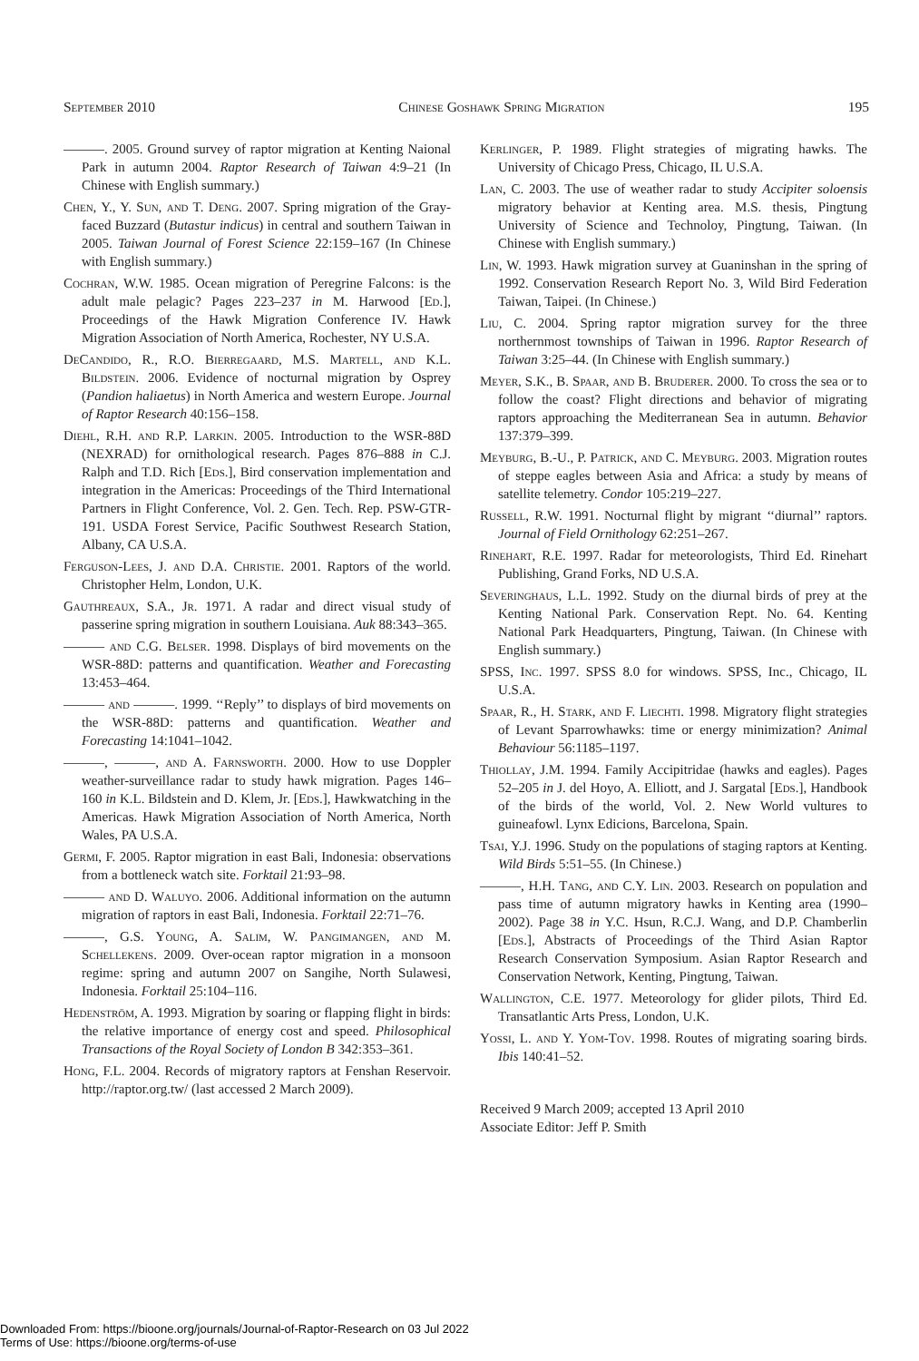September 2010 Chinese Goshawk Spring Migration 195
———. 2005. Ground survey of raptor migration at Kenting Naional Park in autumn 2004. Raptor Research of Taiwan 4:9–21 (In Chinese with English summary.)
Chen, Y., Y. Sun, and T. Deng. 2007. Spring migration of the Gray-faced Buzzard (Butastur indicus) in central and southern Taiwan in 2005. Taiwan Journal of Forest Science 22:159–167 (In Chinese with English summary.)
Cochran, W.W. 1985. Ocean migration of Peregrine Falcons: is the adult male pelagic? Pages 223–237 in M. Harwood [Ed.], Proceedings of the Hawk Migration Conference IV. Hawk Migration Association of North America, Rochester, NY U.S.A.
DeCandido, R., R.O. Bierregaard, M.S. Martell, and K.L. Bildstein. 2006. Evidence of nocturnal migration by Osprey (Pandion haliaetus) in North America and western Europe. Journal of Raptor Research 40:156–158.
Diehl, R.H. and R.P. Larkin. 2005. Introduction to the WSR-88D (NEXRAD) for ornithological research. Pages 876–888 in C.J. Ralph and T.D. Rich [Eds.], Bird conservation implementation and integration in the Americas: Proceedings of the Third International Partners in Flight Conference, Vol. 2. Gen. Tech. Rep. PSW-GTR-191. USDA Forest Service, Pacific Southwest Research Station, Albany, CA U.S.A.
Ferguson-Lees, J. and D.A. Christie. 2001. Raptors of the world. Christopher Helm, London, U.K.
Gauthreaux, S.A., Jr. 1971. A radar and direct visual study of passerine spring migration in southern Louisiana. Auk 88:343–365.
——— and C.G. Belser. 1998. Displays of bird movements on the WSR-88D: patterns and quantification. Weather and Forecasting 13:453–464.
——— and ———. 1999. ‘‘Reply’’ to displays of bird movements on the WSR-88D: patterns and quantification. Weather and Forecasting 14:1041–1042.
———, ———, and A. Farnsworth. 2000. How to use Doppler weather-surveillance radar to study hawk migration. Pages 146–160 in K.L. Bildstein and D. Klem, Jr. [Eds.], Hawkwatching in the Americas. Hawk Migration Association of North America, North Wales, PA U.S.A.
Germi, F. 2005. Raptor migration in east Bali, Indonesia: observations from a bottleneck watch site. Forktail 21:93–98.
——— and D. Waluyo. 2006. Additional information on the autumn migration of raptors in east Bali, Indonesia. Forktail 22:71–76.
———, G.S. Young, A. Salim, W. Pangimangen, and M. Schellekens. 2009. Over-ocean raptor migration in a monsoon regime: spring and autumn 2007 on Sangihe, North Sulawesi, Indonesia. Forktail 25:104–116.
Hedenström, A. 1993. Migration by soaring or flapping flight in birds: the relative importance of energy cost and speed. Philosophical Transactions of the Royal Society of London B 342:353–361.
Hong, F.L. 2004. Records of migratory raptors at Fenshan Reservoir. http://raptor.org.tw/ (last accessed 2 March 2009).
Kerlinger, P. 1989. Flight strategies of migrating hawks. The University of Chicago Press, Chicago, IL U.S.A.
Lan, C. 2003. The use of weather radar to study Accipiter soloensis migratory behavior at Kenting area. M.S. thesis, Pingtung University of Science and Technoloy, Pingtung, Taiwan. (In Chinese with English summary.)
Lin, W. 1993. Hawk migration survey at Guaninshan in the spring of 1992. Conservation Research Report No. 3, Wild Bird Federation Taiwan, Taipei. (In Chinese.)
Liu, C. 2004. Spring raptor migration survey for the three northernmost townships of Taiwan in 1996. Raptor Research of Taiwan 3:25–44. (In Chinese with English summary.)
Meyer, S.K., B. Spaar, and B. Bruderer. 2000. To cross the sea or to follow the coast? Flight directions and behavior of migrating raptors approaching the Mediterranean Sea in autumn. Behavior 137:379–399.
Meyburg, B.-U., P. Patrick, and C. Meyburg. 2003. Migration routes of steppe eagles between Asia and Africa: a study by means of satellite telemetry. Condor 105:219–227.
Russell, R.W. 1991. Nocturnal flight by migrant ‘‘diurnal’’ raptors. Journal of Field Ornithology 62:251–267.
Rinehart, R.E. 1997. Radar for meteorologists, Third Ed. Rinehart Publishing, Grand Forks, ND U.S.A.
Severinghaus, L.L. 1992. Study on the diurnal birds of prey at the Kenting National Park. Conservation Rept. No. 64. Kenting National Park Headquarters, Pingtung, Taiwan. (In Chinese with English summary.)
SPSS, Inc. 1997. SPSS 8.0 for windows. SPSS, Inc., Chicago, IL U.S.A.
Spaar, R., H. Stark, and F. Liechti. 1998. Migratory flight strategies of Levant Sparrowhawks: time or energy minimization? Animal Behaviour 56:1185–1197.
Thiollay, J.M. 1994. Family Accipitridae (hawks and eagles). Pages 52–205 in J. del Hoyo, A. Elliott, and J. Sargatal [Eds.], Handbook of the birds of the world, Vol. 2. New World vultures to guineafowl. Lynx Edicions, Barcelona, Spain.
Tsai, Y.J. 1996. Study on the populations of staging raptors at Kenting. Wild Birds 5:51–55. (In Chinese.)
———, H.H. Tang, and C.Y. Lin. 2003. Research on population and pass time of autumn migratory hawks in Kenting area (1990–2002). Page 38 in Y.C. Hsun, R.C.J. Wang, and D.P. Chamberlin [Eds.], Abstracts of Proceedings of the Third Asian Raptor Research Conservation Symposium. Asian Raptor Research and Conservation Network, Kenting, Pingtung, Taiwan.
Wallington, C.E. 1977. Meteorology for glider pilots, Third Ed. Transatlantic Arts Press, London, U.K.
Yossi, L. and Y. Yom-Tov. 1998. Routes of migrating soaring birds. Ibis 140:41–52.
Received 9 March 2009; accepted 13 April 2010
Associate Editor: Jeff P. Smith
Downloaded From: https://bioone.org/journals/Journal-of-Raptor-Research on 03 Jul 2022
Terms of Use: https://bioone.org/terms-of-use